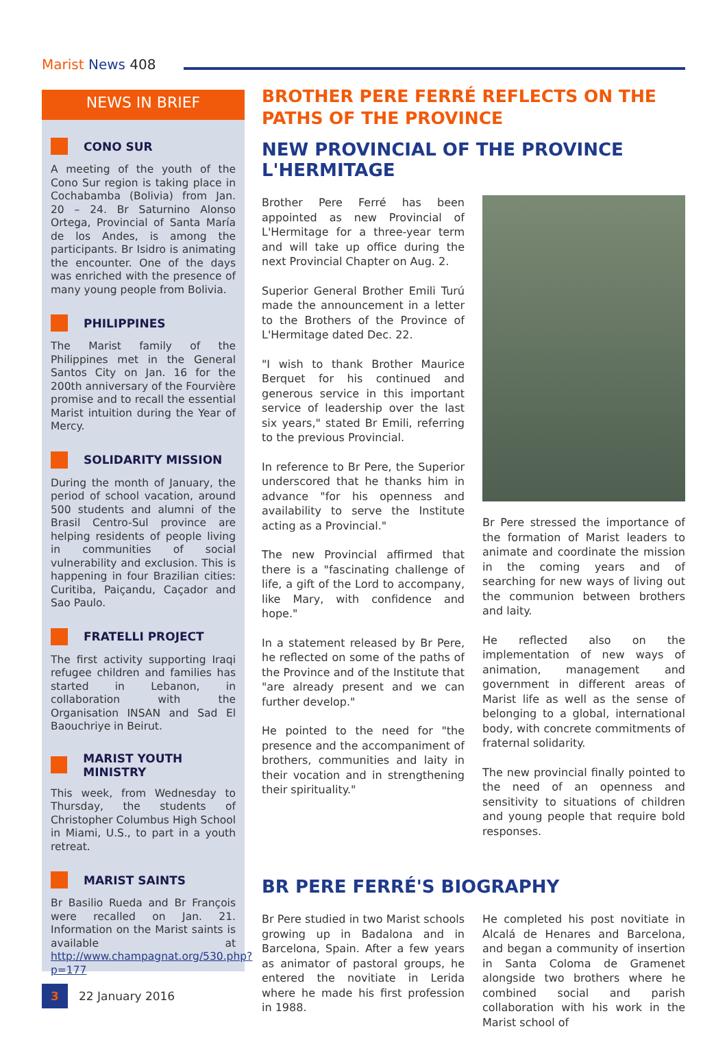Marist News 408
NEWS IN BRIEF
CONO SUR
A meeting of the youth of the Cono Sur region is taking place in Cochabamba (Bolivia) from Jan. 20 – 24. Br Saturnino Alonso Ortega, Provincial of Santa María de los Andes, is among the participants. Br Isidro is animating the encounter. One of the days was enriched with the presence of many young people from Bolivia.
PHILIPPINES
The Marist family of the Philippines met in the General Santos City on Jan. 16 for the 200th anniversary of the Fourvière promise and to recall the essential Marist intuition during the Year of Mercy.
SOLIDARITY MISSION
During the month of January, the period of school vacation, around 500 students and alumni of the Brasil Centro-Sul province are helping residents of people living in communities of social vulnerability and exclusion. This is happening in four Brazilian cities: Curitiba, Paiçandu, Caçador and Sao Paulo.
FRATELLI PROJECT
The first activity supporting Iraqi refugee children and families has started in Lebanon, in collaboration with the Organisation INSAN and Sad El Baouchriye in Beirut.
MARIST YOUTH MINISTRY
This week, from Wednesday to Thursday, the students of Christopher Columbus High School in Miami, U.S., to part in a youth retreat.
MARIST SAINTS
Br Basilio Rueda and Br François were recalled on Jan. 21. Information on the Marist saints is available at http://www.champagnat.org/530.php?p=177
BROTHER PERE FERRÉ REFLECTS ON THE PATHS OF THE PROVINCE
NEW PROVINCIAL OF THE PROVINCE L'HERMITAGE
Brother Pere Ferré has been appointed as new Provincial of L'Hermitage for a three-year term and will take up office during the next Provincial Chapter on Aug. 2.
Superior General Brother Emili Turú made the announcement in a letter to the Brothers of the Province of L'Hermitage dated Dec. 22.
"I wish to thank Brother Maurice Berquet for his continued and generous service in this important service of leadership over the last six years," stated Br Emili, referring to the previous Provincial.
In reference to Br Pere, the Superior underscored that he thanks him in advance "for his openness and availability to serve the Institute acting as a Provincial."
The new Provincial affirmed that there is a "fascinating challenge of life, a gift of the Lord to accompany, like Mary, with confidence and hope."
In a statement released by Br Pere, he reflected on some of the paths of the Province and of the Institute that "are already present and we can further develop."
He pointed to the need for "the presence and the accompaniment of brothers, communities and laity in their vocation and in strengthening their spirituality."
Br Pere stressed the importance of the formation of Marist leaders to animate and coordinate the mission in the coming years and of searching for new ways of living out the communion between brothers and laity.
He reflected also on the implementation of new ways of animation, management and government in different areas of Marist life as well as the sense of belonging to a global, international body, with concrete commitments of fraternal solidarity.
The new provincial finally pointed to the need of an openness and sensitivity to situations of children and young people that require bold responses.
BR PERE FERRÉ'S BIOGRAPHY
Br Pere studied in two Marist schools growing up in Badalona and in Barcelona, Spain. After a few years as animator of pastoral groups, he entered the novitiate in Lerida where he made his first profession in 1988.
He completed his post novitiate in Alcalá de Henares and Barcelona, and began a community of insertion in Santa Coloma de Gramenet alongside two brothers where he combined social and parish collaboration with his work in the Marist school of
3 22 January 2016